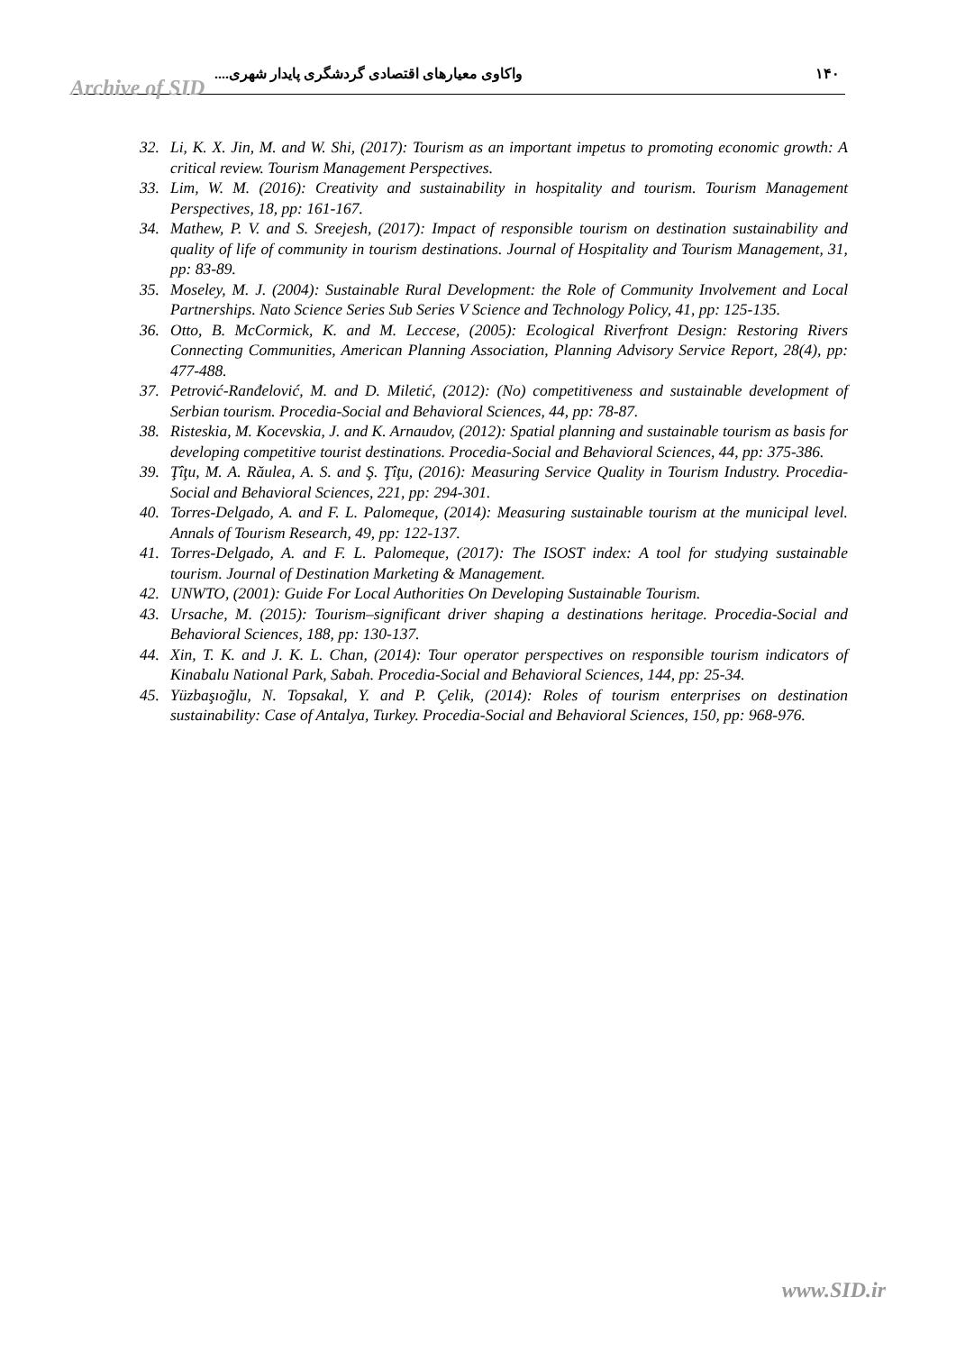Archive of SID
واکاوی معیارهای اقتصادی گردشگری پایدار شهری.... ۱۴۰
32. Li, K. X. Jin, M. and W. Shi, (2017): Tourism as an important impetus to promoting economic growth: A critical review. Tourism Management Perspectives.
33. Lim, W. M. (2016): Creativity and sustainability in hospitality and tourism. Tourism Management Perspectives, 18, pp: 161-167.
34. Mathew, P. V. and S. Sreejesh, (2017): Impact of responsible tourism on destination sustainability and quality of life of community in tourism destinations. Journal of Hospitality and Tourism Management, 31, pp: 83-89.
35. Moseley, M. J. (2004): Sustainable Rural Development: the Role of Community Involvement and Local Partnerships. Nato Science Series Sub Series V Science and Technology Policy, 41, pp: 125-135.
36. Otto, B. McCormick, K. and M. Leccese, (2005): Ecological Riverfront Design: Restoring Rivers Connecting Communities, American Planning Association, Planning Advisory Service Report, 28(4), pp: 477-488.
37. Petrović-Ranđelović, M. and D. Miletić, (2012): (No) competitiveness and sustainable development of Serbian tourism. Procedia-Social and Behavioral Sciences, 44, pp: 78-87.
38. Risteskia, M. Kocevskia, J. and K. Arnaudov, (2012): Spatial planning and sustainable tourism as basis for developing competitive tourist destinations. Procedia-Social and Behavioral Sciences, 44, pp: 375-386.
39. Ţîţu, M. A. Răulea, A. S. and Ş. Ţîţu, (2016): Measuring Service Quality in Tourism Industry. Procedia-Social and Behavioral Sciences, 221, pp: 294-301.
40. Torres-Delgado, A. and F. L. Palomeque, (2014): Measuring sustainable tourism at the municipal level. Annals of Tourism Research, 49, pp: 122-137.
41. Torres-Delgado, A. and F. L. Palomeque, (2017): The ISOST index: A tool for studying sustainable tourism. Journal of Destination Marketing & Management.
42. UNWTO, (2001): Guide For Local Authorities On Developing Sustainable Tourism.
43. Ursache, M. (2015): Tourism–significant driver shaping a destinations heritage. Procedia-Social and Behavioral Sciences, 188, pp: 130-137.
44. Xin, T. K. and J. K. L. Chan, (2014): Tour operator perspectives on responsible tourism indicators of Kinabalu National Park, Sabah. Procedia-Social and Behavioral Sciences, 144, pp: 25-34.
45. Yüzbaşıoğlu, N. Topsakal, Y. and P. Çelik, (2014): Roles of tourism enterprises on destination sustainability: Case of Antalya, Turkey. Procedia-Social and Behavioral Sciences, 150, pp: 968-976.
www.SID.ir